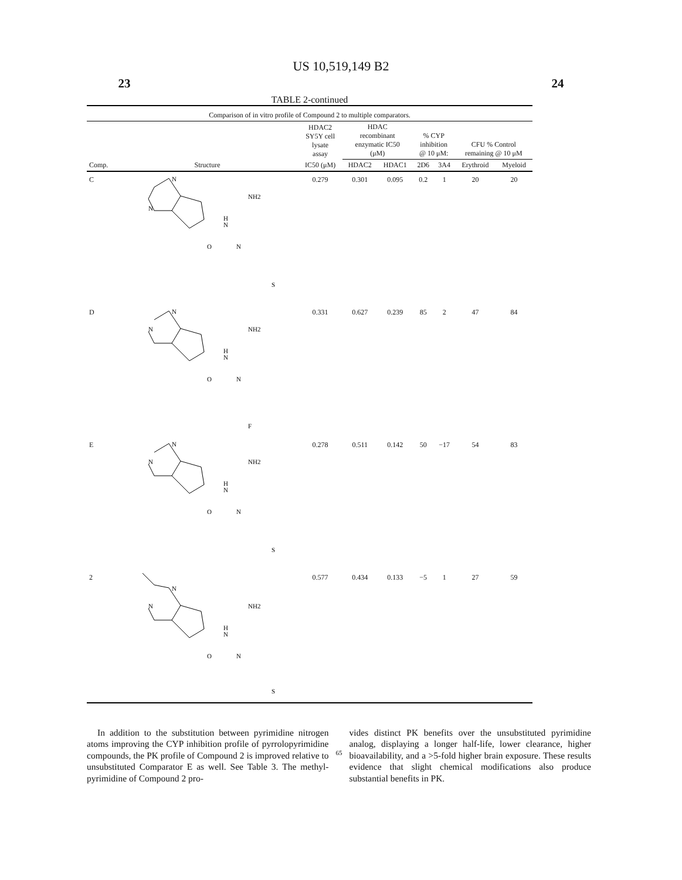US 10,519,149 B2
23 24
TABLE 2-continued
| Comparison of in vitro profile of Compound 2 to multiple comparators. | | | | | | | | |
| --- | --- | --- | --- | --- | --- | --- | --- | --- |
| | | HDAC2 SY5Y cell lysate assay | HDAC recombinant enzymatic IC50 (μM) | | % CYP inhibition @ 10 μM: | | CFU % Control remaining @ 10 μM | |
| Comp. | Structure | IC50 (μM) | HDAC2 | HDAC1 | 2D6 | 3A4 | Erythroid | Myeloid |
| C | N N H N NH2 O N S | 0.279 | 0.301 | 0.095 | 0.2 | 1 | 20 | 20 |
| D | N N H N NH2 O N F | 0.331 | 0.627 | 0.239 | 85 | 2 | 47 | 84 |
| E | N N H N NH2 O N S | 0.278 | 0.511 | 0.142 | 50 | −17 | 54 | 83 |
| 2 | N N H N NH2 O N S | 0.577 | 0.434 | 0.133 | −5 | 1 | 27 | 59 |
In addition to the substitution between pyrimidine nitrogen atoms improving the CYP inhibition profile of pyrrolopyrimidine compounds, the PK profile of Compound 2 is improved relative to unsubstituted Comparator E as well. See Table 3. The methyl-pyrimidine of Compound 2 pro-
65
vides distinct PK benefits over the unsubstituted pyrimidine analog, displaying a longer half-life, lower clearance, higher bioavailability, and a >5-fold higher brain exposure. These results evidence that slight chemical modifications also produce substantial benefits in PK.